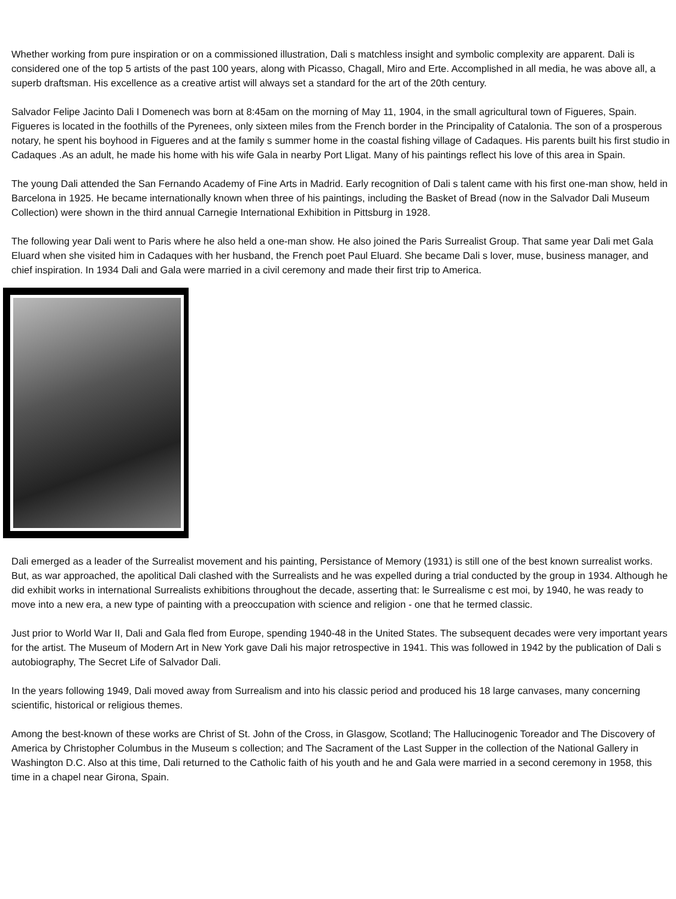Whether working from pure inspiration or on a commissioned illustration, Dali s matchless insight and symbolic complexity are apparent. Dali is considered one of the top 5 artists of the past 100 years, along with Picasso, Chagall, Miro and Erte. Accomplished in all media, he was above all, a superb draftsman. His excellence as a creative artist will always set a standard for the art of the 20th century.
Salvador Felipe Jacinto Dali I Domenech was born at 8:45am on the morning of May 11, 1904, in the small agricultural town of Figueres, Spain. Figueres is located in the foothills of the Pyrenees, only sixteen miles from the French border in the Principality of Catalonia. The son of a prosperous notary, he spent his boyhood in Figueres and at the family s summer home in the coastal fishing village of Cadaques. His parents built his first studio in Cadaques .As an adult, he made his home with his wife Gala in nearby Port Lligat. Many of his paintings reflect his love of this area in Spain.
The young Dali attended the San Fernando Academy of Fine Arts in Madrid. Early recognition of Dali s talent came with his first one-man show, held in Barcelona in 1925. He became internationally known when three of his paintings, including the Basket of Bread (now in the Salvador Dali Museum Collection) were shown in the third annual Carnegie International Exhibition in Pittsburg in 1928.
The following year Dali went to Paris where he also held a one-man show. He also joined the Paris Surrealist Group. That same year Dali met Gala Eluard when she visited him in Cadaques with her husband, the French poet Paul Eluard. She became Dali s lover, muse, business manager, and chief inspiration. In 1934 Dali and Gala were married in a civil ceremony and made their first trip to America.
Dali emerged as a leader of the Surrealist movement and his painting, Persistance of Memory (1931) is still one of the best known surrealist works. But, as war approached, the apolitical Dali clashed with the Surrealists and he was expelled during a trial conducted by the group in 1934. Although he did exhibit works in international Surrealists exhibitions throughout the decade, asserting that: le Surrealisme c est moi, by 1940, he was ready to move into a new era, a new type of painting with a preoccupation with science and religion - one that he termed classic.
Just prior to World War II, Dali and Gala fled from Europe, spending 1940-48 in the United States. The subsequent decades were very important years for the artist. The Museum of Modern Art in New York gave Dali his major retrospective in 1941. This was followed in 1942 by the publication of Dali s autobiography, The Secret Life of Salvador Dali.
In the years following 1949, Dali moved away from Surrealism and into his classic period and produced his 18 large canvases, many concerning scientific, historical or religious themes.
Among the best-known of these works are Christ of St. John of the Cross, in Glasgow, Scotland; The Hallucinogenic Toreador and The Discovery of America by Christopher Columbus in the Museum s collection; and The Sacrament of the Last Supper in the collection of the National Gallery in Washington D.C. Also at this time, Dali returned to the Catholic faith of his youth and he and Gala were married in a second ceremony in 1958, this time in a chapel near Girona, Spain.